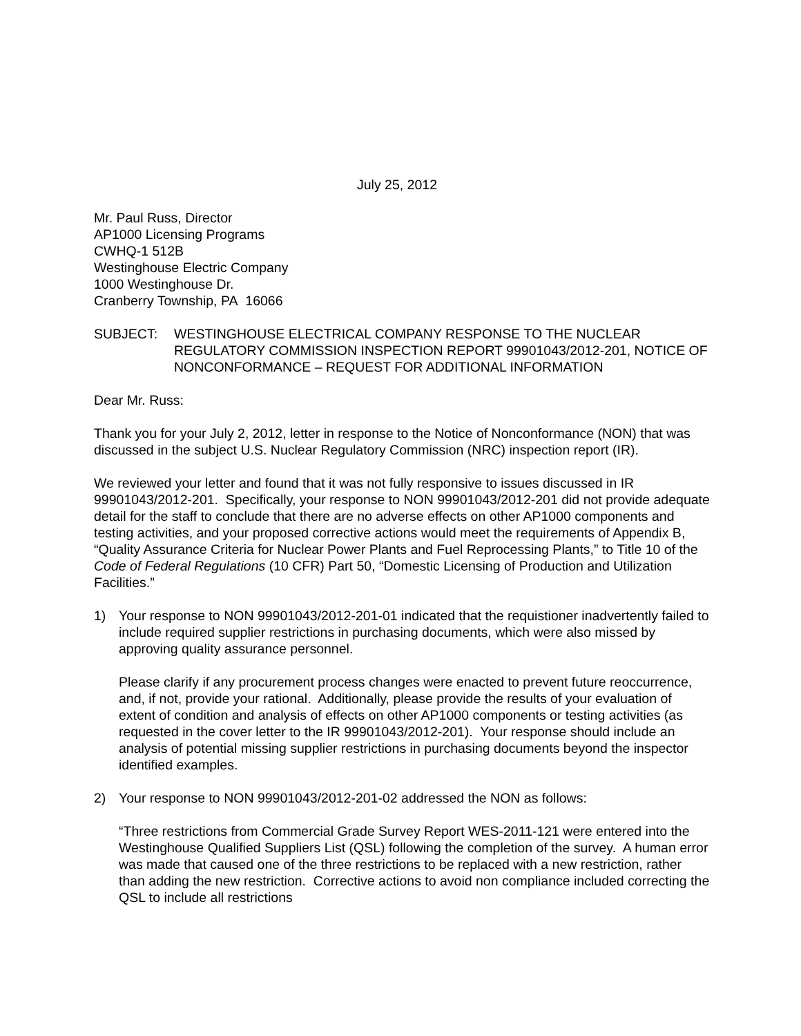July 25, 2012
Mr. Paul Russ, Director
AP1000 Licensing Programs
CWHQ-1 512B
Westinghouse Electric Company
1000 Westinghouse Dr.
Cranberry Township, PA 16066
SUBJECT: WESTINGHOUSE ELECTRICAL COMPANY RESPONSE TO THE NUCLEAR REGULATORY COMMISSION INSPECTION REPORT 99901043/2012-201, NOTICE OF NONCONFORMANCE – REQUEST FOR ADDITIONAL INFORMATION
Dear Mr. Russ:
Thank you for your July 2, 2012, letter in response to the Notice of Nonconformance (NON) that was discussed in the subject U.S. Nuclear Regulatory Commission (NRC) inspection report (IR).
We reviewed your letter and found that it was not fully responsive to issues discussed in IR 99901043/2012-201. Specifically, your response to NON 99901043/2012-201 did not provide adequate detail for the staff to conclude that there are no adverse effects on other AP1000 components and testing activities, and your proposed corrective actions would meet the requirements of Appendix B, “Quality Assurance Criteria for Nuclear Power Plants and Fuel Reprocessing Plants,” to Title 10 of the Code of Federal Regulations (10 CFR) Part 50, “Domestic Licensing of Production and Utilization Facilities.”
1) Your response to NON 99901043/2012-201-01 indicated that the requistioner inadvertently failed to include required supplier restrictions in purchasing documents, which were also missed by approving quality assurance personnel.
Please clarify if any procurement process changes were enacted to prevent future reoccurrence, and, if not, provide your rational. Additionally, please provide the results of your evaluation of extent of condition and analysis of effects on other AP1000 components or testing activities (as requested in the cover letter to the IR 99901043/2012-201). Your response should include an analysis of potential missing supplier restrictions in purchasing documents beyond the inspector identified examples.
2) Your response to NON 99901043/2012-201-02 addressed the NON as follows:
“Three restrictions from Commercial Grade Survey Report WES-2011-121 were entered into the Westinghouse Qualified Suppliers List (QSL) following the completion of the survey. A human error was made that caused one of the three restrictions to be replaced with a new restriction, rather than adding the new restriction. Corrective actions to avoid non compliance included correcting the QSL to include all restrictions